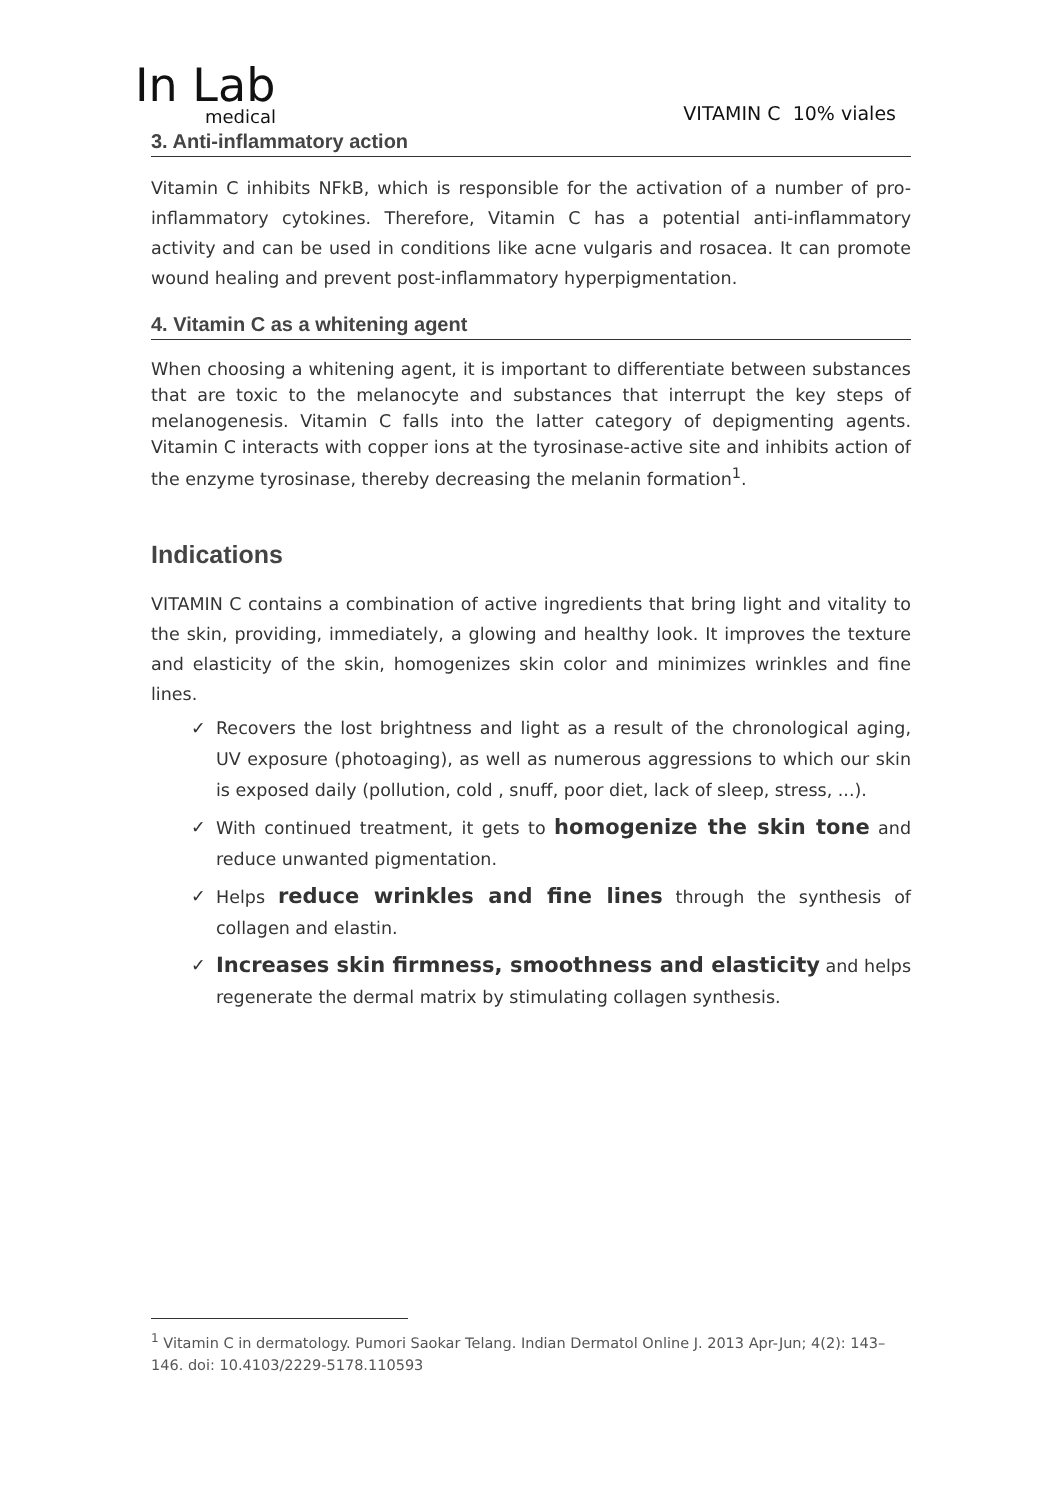In Lab
medical
VITAMIN C 10% viales
3. Anti-inflammatory action
Vitamin C inhibits NFkB, which is responsible for the activation of a number of pro-inflammatory cytokines. Therefore, Vitamin C has a potential anti-inflammatory activity and can be used in conditions like acne vulgaris and rosacea. It can promote wound healing and prevent post-inflammatory hyperpigmentation.
4. Vitamin C as a whitening agent
When choosing a whitening agent, it is important to differentiate between substances that are toxic to the melanocyte and substances that interrupt the key steps of melanogenesis. Vitamin C falls into the latter category of depigmenting agents. Vitamin C interacts with copper ions at the tyrosinase-active site and inhibits action of the enzyme tyrosinase, thereby decreasing the melanin formation<sup>1</sup>.
Indications
VITAMIN C contains a combination of active ingredients that bring light and vitality to the skin, providing, immediately, a glowing and healthy look. It improves the texture and elasticity of the skin, homogenizes skin color and minimizes wrinkles and fine lines.
✓ Recovers the lost brightness and light as a result of the chronological aging, UV exposure (photoaging), as well as numerous aggressions to which our skin is exposed daily (pollution, cold , snuff, poor diet, lack of sleep, stress, ...).
✓ With continued treatment, it gets to homogenize the skin tone and reduce unwanted pigmentation.
✓ Helps reduce wrinkles and fine lines through the synthesis of collagen and elastin.
✓ Increases skin firmness, smoothness and elasticity and helps regenerate the dermal matrix by stimulating collagen synthesis.
<sup>1</sup> Vitamin C in dermatology. Pumori Saokar Telang. Indian Dermatol Online J. 2013 Apr-Jun; 4(2): 143–146. doi: 10.4103/2229-5178.110593